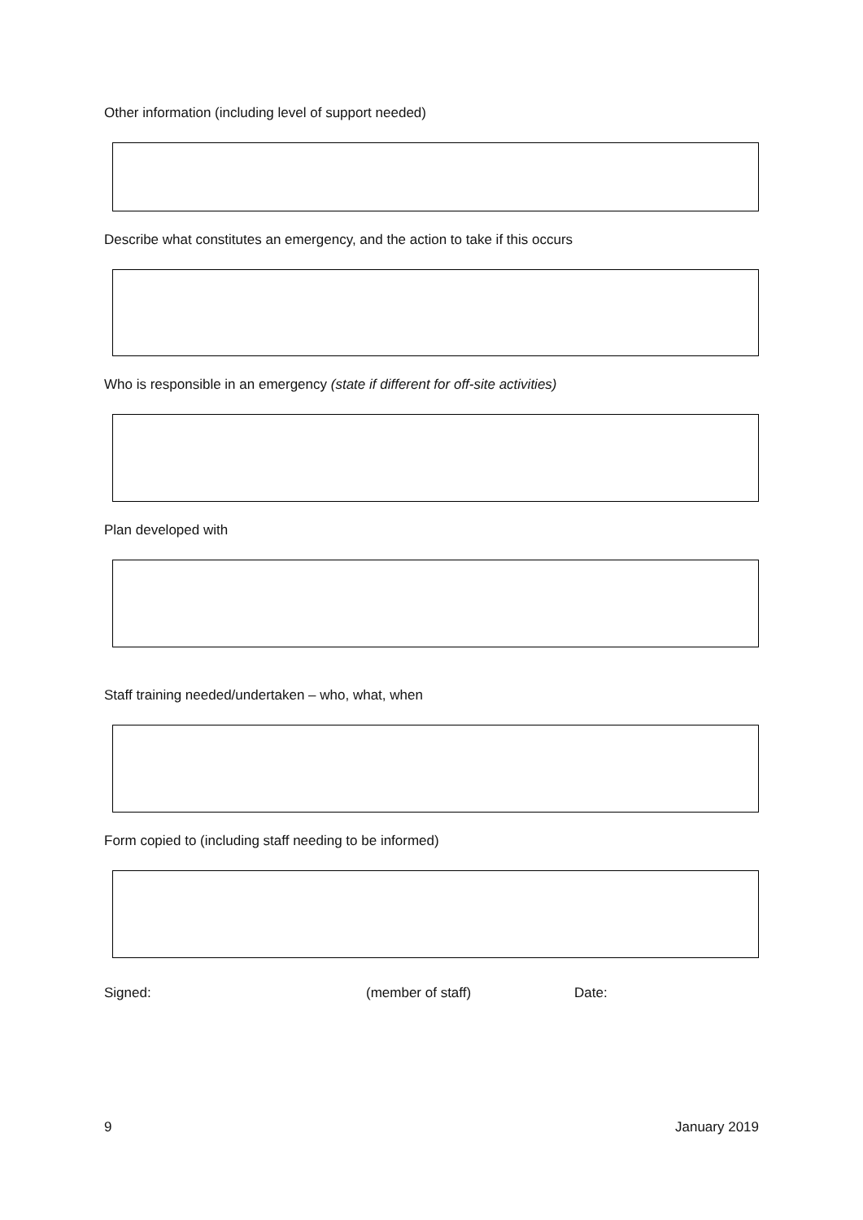Other information (including level of support needed)
Describe what constitutes an emergency, and the action to take if this occurs
Who is responsible in an emergency (state if different for off-site activities)
Plan developed with
Staff training needed/undertaken – who, what, when
Form copied to (including staff needing to be informed)
Signed: (member of staff) Date:
9 January 2019